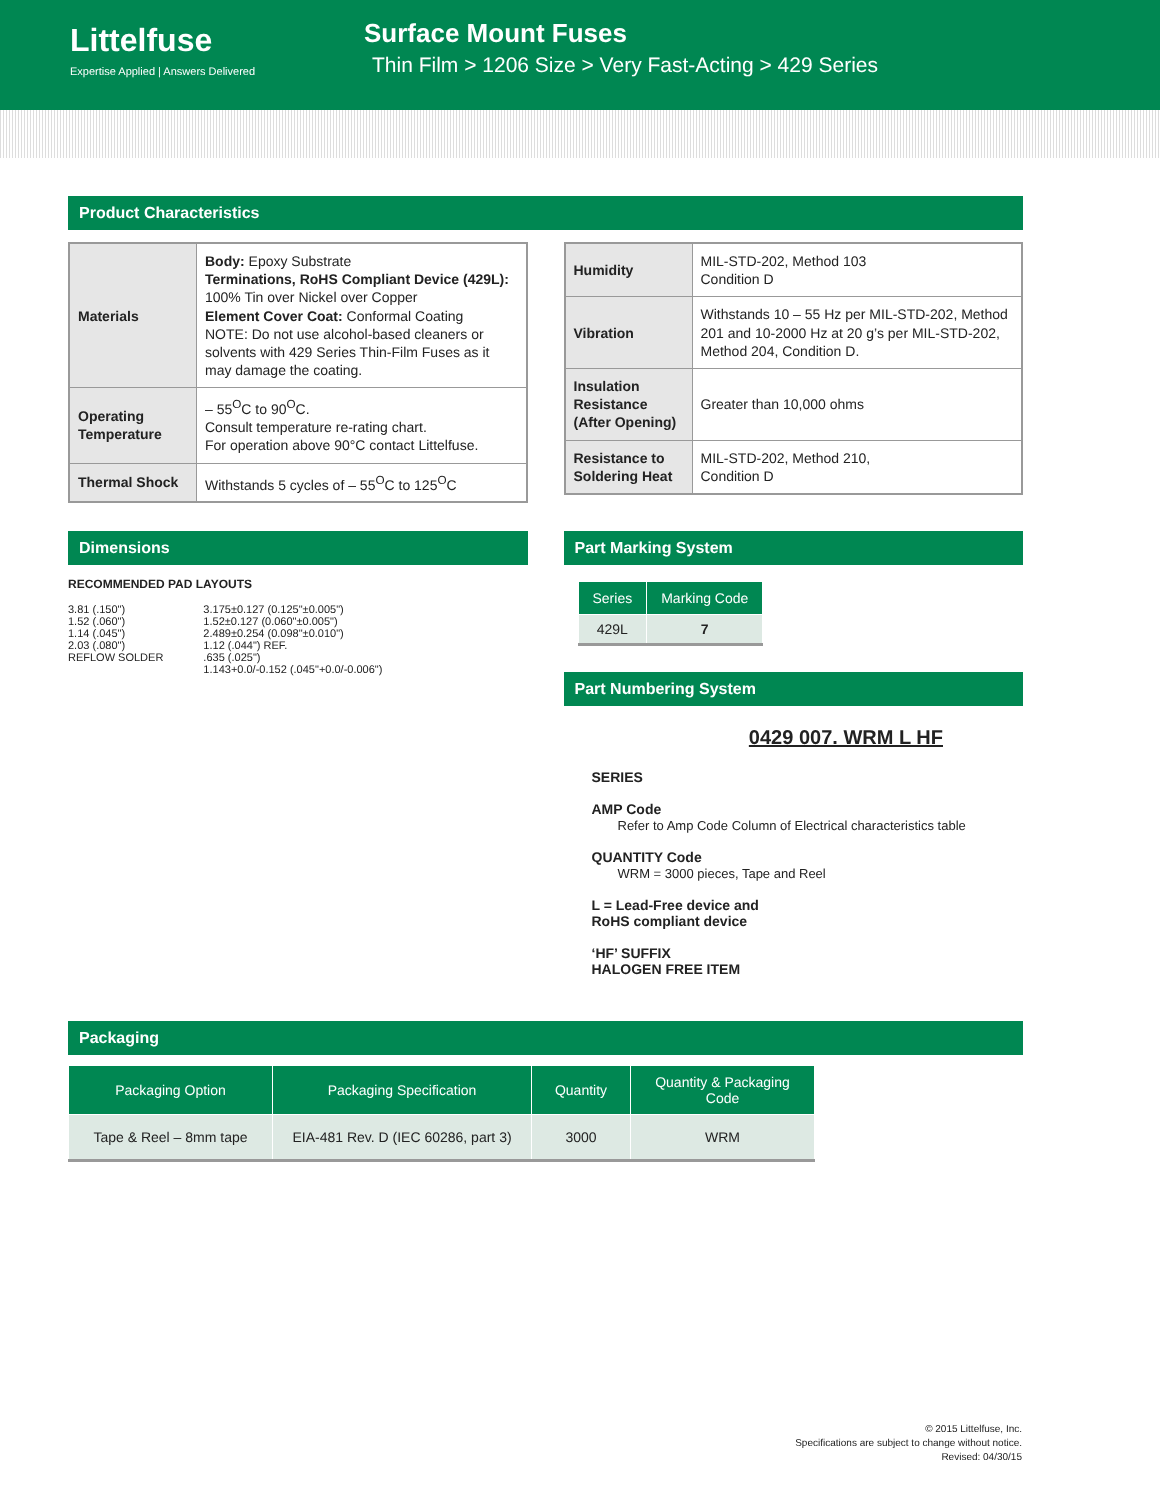Littelfuse
Expertise Applied | Answers Delivered
Surface Mount Fuses
Thin Film > 1206 Size > Very Fast-Acting > 429 Series
Product Characteristics
| Materials | Body: Epoxy Substrate Terminations, RoHS Compliant Device (429L): 100% Tin over Nickel over Copper Element Cover Coat: Conformal Coating NOTE: Do not use alcohol-based cleaners or solvents with 429 Series Thin-Film Fuses as it may damage the coating. |
| Operating Temperature | – 55<sup>O</sup>C to 90<sup>O</sup>C. Consult temperature re-rating chart. For operation above 90°C contact Littelfuse. |
| Thermal Shock | Withstands 5 cycles of – 55<sup>O</sup>C to 125<sup>O</sup>C |
| Humidity | MIL-STD-202, Method 103 Condition D |
| Vibration | Withstands 10 – 55 Hz per MIL-STD-202, Method 201 and 10-2000 Hz at 20 g’s per MIL-STD-202, Method 204, Condition D. |
| Insulation Resistance (After Opening) | Greater than 10,000 ohms |
| Resistance to Soldering Heat | MIL-STD-202, Method 210, Condition D |
Dimensions
RECOMMENDED PAD LAYOUTS
3.81 (.150")
1.52 (.060")
1.14 (.045")
2.03 (.080")
REFLOW SOLDER
3.175±0.127 (0.125"±0.005")
1.52±0.127 (0.060"±0.005")
2.489±0.254 (0.098"±0.010")
1.12 (.044") REF.
.635 (.025")
1.143+0.0/-0.152 (.045"+0.0/-0.006")
Part Marking System
| Series | Marking Code |
| --- | --- |
| 429L | 7 |
Part Numbering System
0429 007. WRM L HF
SERIES
AMP Code
Refer to Amp Code Column of Electrical characteristics table
QUANTITY Code
WRM = 3000 pieces, Tape and Reel
L = Lead-Free device and
RoHS compliant device
‘HF’ SUFFIX
HALOGEN FREE ITEM
Packaging
| Packaging Option | Packaging Specification | Quantity | Quantity & Packaging Code |
| --- | --- | --- | --- |
| Tape & Reel – 8mm tape | EIA-481 Rev. D (IEC 60286, part 3) | 3000 | WRM |
© 2015 Littelfuse, Inc.
Specifications are subject to change without notice.
Revised: 04/30/15